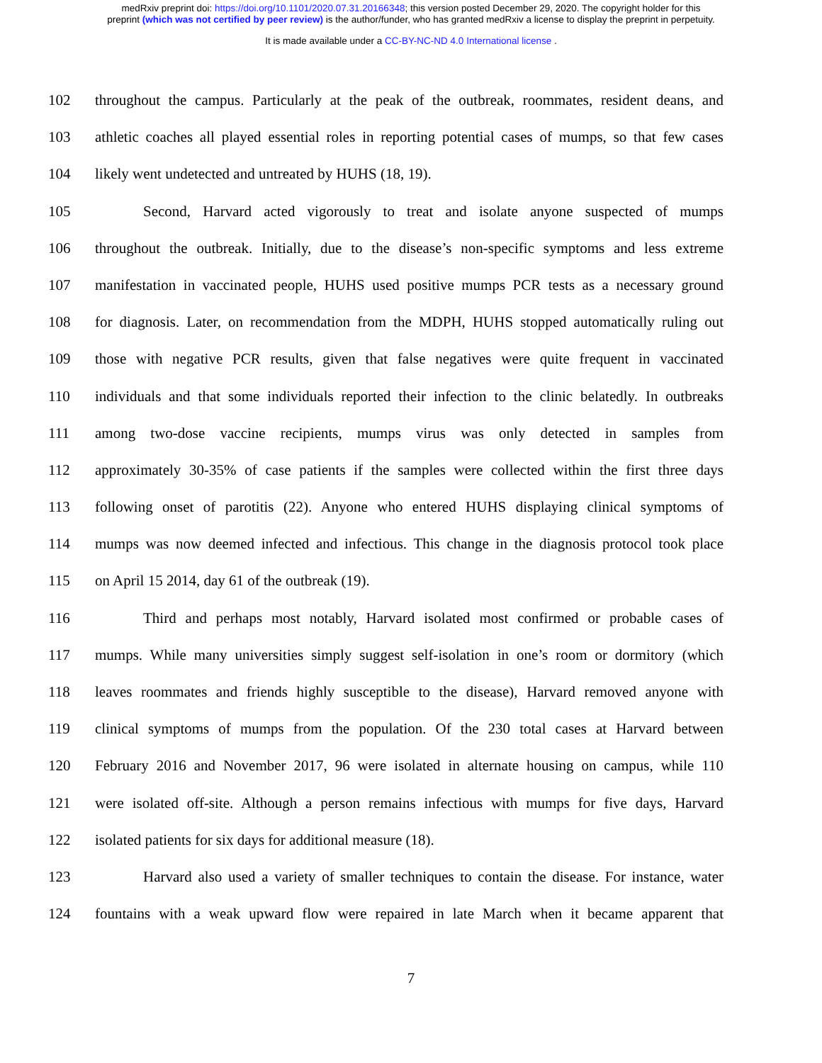medRxiv preprint doi: https://doi.org/10.1101/2020.07.31.20166348; this version posted December 29, 2020. The copyright holder for this
preprint (which was not certified by peer review) is the author/funder, who has granted medRxiv a license to display the preprint in perpetuity.
It is made available under a CC-BY-NC-ND 4.0 International license .
102 throughout the campus. Particularly at the peak of the outbreak, roommates, resident deans, and
103 athletic coaches all played essential roles in reporting potential cases of mumps, so that few cases
104 likely went undetected and untreated by HUHS (18, 19).
105 Second, Harvard acted vigorously to treat and isolate anyone suspected of mumps
106 throughout the outbreak. Initially, due to the disease’s non-specific symptoms and less extreme
107 manifestation in vaccinated people, HUHS used positive mumps PCR tests as a necessary ground
108 for diagnosis. Later, on recommendation from the MDPH, HUHS stopped automatically ruling out
109 those with negative PCR results, given that false negatives were quite frequent in vaccinated
110 individuals and that some individuals reported their infection to the clinic belatedly. In outbreaks
111 among two-dose vaccine recipients, mumps virus was only detected in samples from
112 approximately 30-35% of case patients if the samples were collected within the first three days
113 following onset of parotitis (22). Anyone who entered HUHS displaying clinical symptoms of
114 mumps was now deemed infected and infectious. This change in the diagnosis protocol took place
115 on April 15 2014, day 61 of the outbreak (19).
116 Third and perhaps most notably, Harvard isolated most confirmed or probable cases of
117 mumps. While many universities simply suggest self-isolation in one’s room or dormitory (which
118 leaves roommates and friends highly susceptible to the disease), Harvard removed anyone with
119 clinical symptoms of mumps from the population. Of the 230 total cases at Harvard between
120 February 2016 and November 2017, 96 were isolated in alternate housing on campus, while 110
121 were isolated off-site. Although a person remains infectious with mumps for five days, Harvard
122 isolated patients for six days for additional measure (18).
123 Harvard also used a variety of smaller techniques to contain the disease. For instance, water
124 fountains with a weak upward flow were repaired in late March when it became apparent that
7